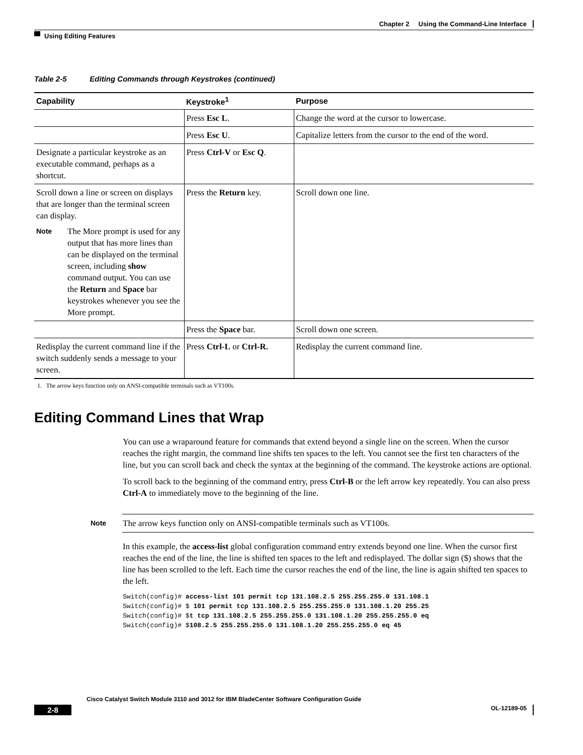Chapter 2 Using the Command-Line Interface
Using Editing Features
Table 2-5 Editing Commands through Keystrokes (continued)
| Capability | Keystroke<sup>1</sup> | Purpose |
| --- | --- | --- |
| | Press Esc L . | Change the word at the cursor to lowercase. |
| | Press Esc U . | Capitalize letters from the cursor to the end of the word. |
| Designate a particular keystroke as an executable command, perhaps as a shortcut. | Press Ctrl-V or Esc Q . | |
| Scroll down a line or screen on displays that are longer than the terminal screen can display. Note The More prompt is used for any output that has more lines than can be displayed on the terminal screen, including show command output. You can use the Return and Space bar keystrokes whenever you see the More prompt. | Press the Return key. | Scroll down one line. |
| | Press the Space bar. | Scroll down one screen. |
| Redisplay the current command line if the switch suddenly sends a message to your screen. | Press Ctrl-L or Ctrl-R. | Redisplay the current command line. |
1. The arrow keys function only on ANSI-compatible terminals such as VT100s.
Editing Command Lines that Wrap
You can use a wraparound feature for commands that extend beyond a single line on the screen. When the cursor reaches the right margin, the command line shifts ten spaces to the left. You cannot see the first ten characters of the line, but you can scroll back and check the syntax at the beginning of the command. The keystroke actions are optional.
To scroll back to the beginning of the command entry, press Ctrl-B or the left arrow key repeatedly. You can also press Ctrl-A to immediately move to the beginning of the line.
Note The arrow keys function only on ANSI-compatible terminals such as VT100s.
In this example, the access-list global configuration command entry extends beyond one line. When the cursor first reaches the end of the line, the line is shifted ten spaces to the left and redisplayed. The dollar sign ($) shows that the line has been scrolled to the left. Each time the cursor reaches the end of the line, the line is again shifted ten spaces to the left.
Switch(config)# access-list 101 permit tcp 131.108.2.5 255.255.255.0 131.108.1
Switch(config)# $ 101 permit tcp 131.108.2.5 255.255.255.0 131.108.1.20 255.25
Switch(config)# $t tcp 131.108.2.5 255.255.255.0 131.108.1.20 255.255.255.0 eq
Switch(config)# $108.2.5 255.255.255.0 131.108.1.20 255.255.255.0 eq 45
Cisco Catalyst Switch Module 3110 and 3012 for IBM BladeCenter Software Configuration Guide
2-8 OL-12189-05